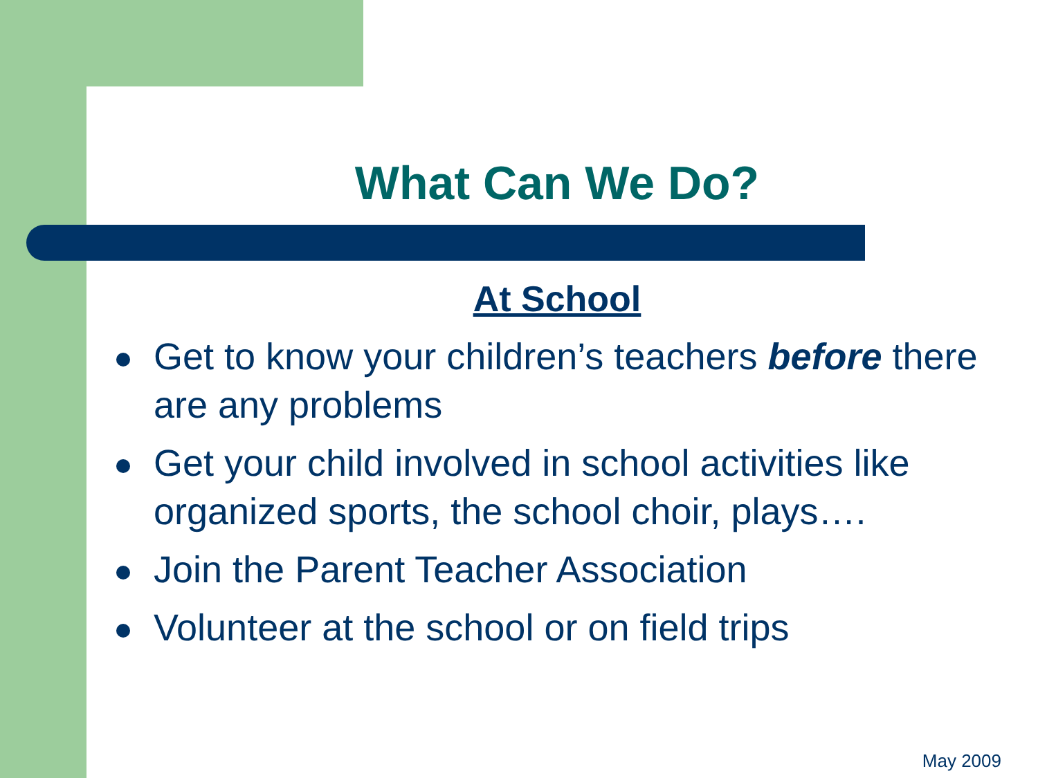What Can We Do?
At School
Get to know your children’s teachers before there are any problems
Get your child involved in school activities like organized sports, the school choir, plays….
Join the Parent Teacher Association
Volunteer at the school or on field trips
May 2009